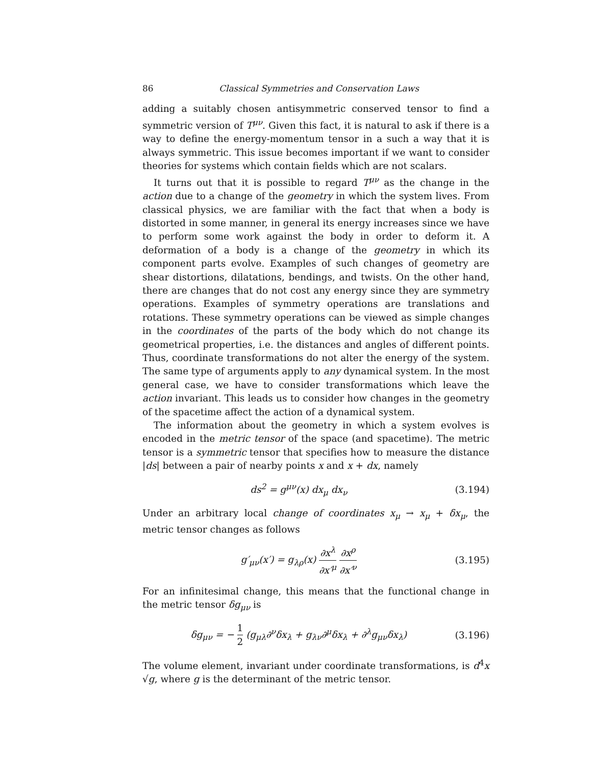86 Classical Symmetries and Conservation Laws
adding a suitably chosen antisymmetric conserved tensor to find a symmetric version of T<sup>μν</sup>. Given this fact, it is natural to ask if there is a way to define the energy-momentum tensor in a such a way that it is always symmetric. This issue becomes important if we want to consider theories for systems which contain fields which are not scalars.
It turns out that it is possible to regard T<sup>μν</sup> as the change in the action due to a change of the geometry in which the system lives. From classical physics, we are familiar with the fact that when a body is distorted in some manner, in general its energy increases since we have to perform some work against the body in order to deform it. A deformation of a body is a change of the geometry in which its component parts evolve. Examples of such changes of geometry are shear distortions, dilatations, bendings, and twists. On the other hand, there are changes that do not cost any energy since they are symmetry operations. Examples of symmetry operations are translations and rotations. These symmetry operations can be viewed as simple changes in the coordinates of the parts of the body which do not change its geometrical properties, i.e. the distances and angles of different points. Thus, coordinate transformations do not alter the energy of the system. The same type of arguments apply to any dynamical system. In the most general case, we have to consider transformations which leave the action invariant. This leads us to consider how changes in the geometry of the spacetime affect the action of a dynamical system.
The information about the geometry in which a system evolves is encoded in the metric tensor of the space (and spacetime). The metric tensor is a symmetric tensor that specifies how to measure the distance |ds| between a pair of nearby points x and x + dx, namely
ds<sup>2</sup> = g<sup>μν</sup>(x) dx<sub>μ</sub> dx<sub>ν</sub> (3.194)
Under an arbitrary local change of coordinates x<sub>μ</sub> → x<sub>μ</sub> + δx<sub>μ</sub>, the metric tensor changes as follows
g′<sub>μν</sub>(x′) = g<sub>λρ</sub>(x) ∂x<sup>λ</sup> ∂x′<sup>μ</sup> ∂x<sup>ρ</sup> ∂x′<sup>ν</sup> (3.195)
For an infinitesimal change, this means that the functional change in the metric tensor δg<sub>μν</sub> is
δg<sub>μν</sub> = − 1 2 (g<sub>μλ</sub>∂<sup>ν</sup>δx<sub>λ</sub> + g<sub>λν</sub>∂<sup>μ</sup>δx<sub>λ</sub> + ∂<sup>λ</sup>g<sub>μν</sub>δx<sub>λ</sub>) (3.196)
The volume element, invariant under coordinate transformations, is d<sup>4</sup>x √g, where g is the determinant of the metric tensor.